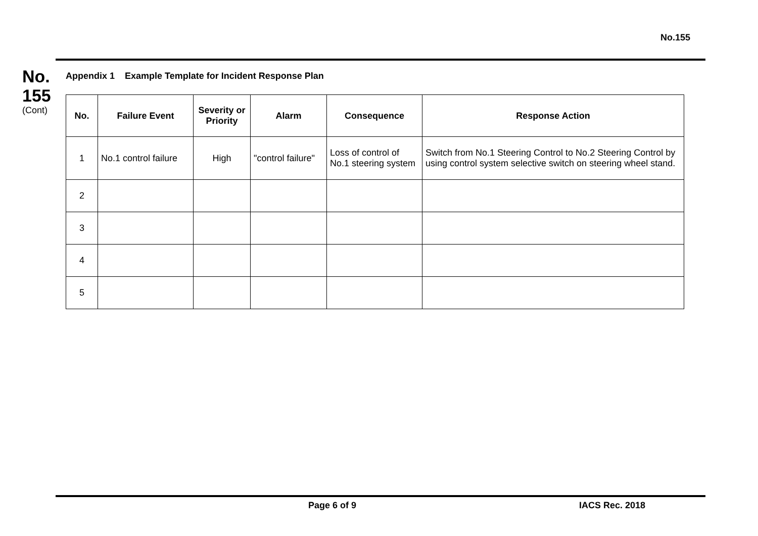No.155
No.
155
(Cont)
Appendix 1 Example Template for Incident Response Plan
| No. | Failure Event | Severity or Priority | Alarm | Consequence | Response Action |
| --- | --- | --- | --- | --- | --- |
| 1 | No.1 control failure | High | "control failure" | Loss of control of No.1 steering system | Switch from No.1 Steering Control to No.2 Steering Control by using control system selective switch on steering wheel stand. |
| 2 | | | | | |
| 3 | | | | | |
| 4 | | | | | |
| 5 | | | | | |
Page 6 of 9 IACS Rec. 2018